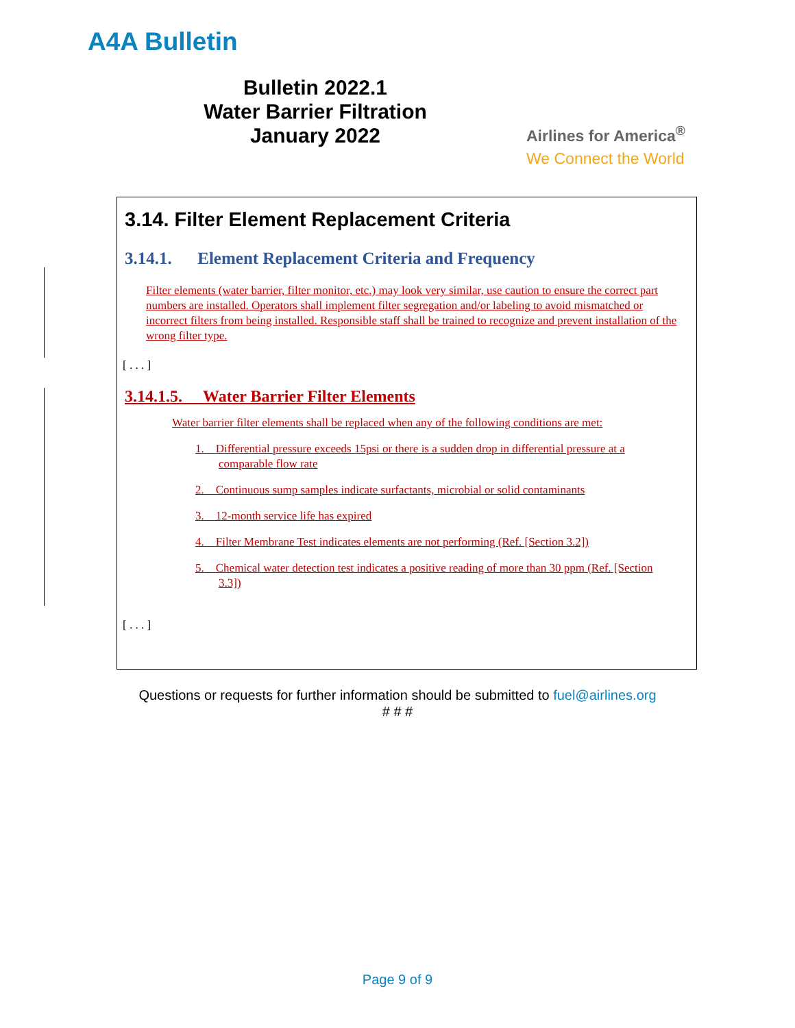A4A Bulletin
Bulletin 2022.1
Water Barrier Filtration
January 2022
Airlines for America<sup>®</sup>
We Connect the World
3.14. Filter Element Replacement Criteria
3.14.1. Element Replacement Criteria and Frequency
Filter elements (water barrier, filter monitor, etc.) may look very similar, use caution to ensure the correct part numbers are installed. Operators shall implement filter segregation and/or labeling to avoid mismatched or incorrect filters from being installed. Responsible staff shall be trained to recognize and prevent installation of the wrong filter type.
[ . . . ]
3.14.1.5. Water Barrier Filter Elements
Water barrier filter elements shall be replaced when any of the following conditions are met:
1. Differential pressure exceeds 15psi or there is a sudden drop in differential pressure at a comparable flow rate
2. Continuous sump samples indicate surfactants, microbial or solid contaminants
3. 12-month service life has expired
4. Filter Membrane Test indicates elements are not performing (Ref. [Section 3.2])
5. Chemical water detection test indicates a positive reading of more than 30 ppm (Ref. [Section 3.3])
[ . . . ]
Questions or requests for further information should be submitted to fuel@airlines.org
# # #
Page 9 of 9